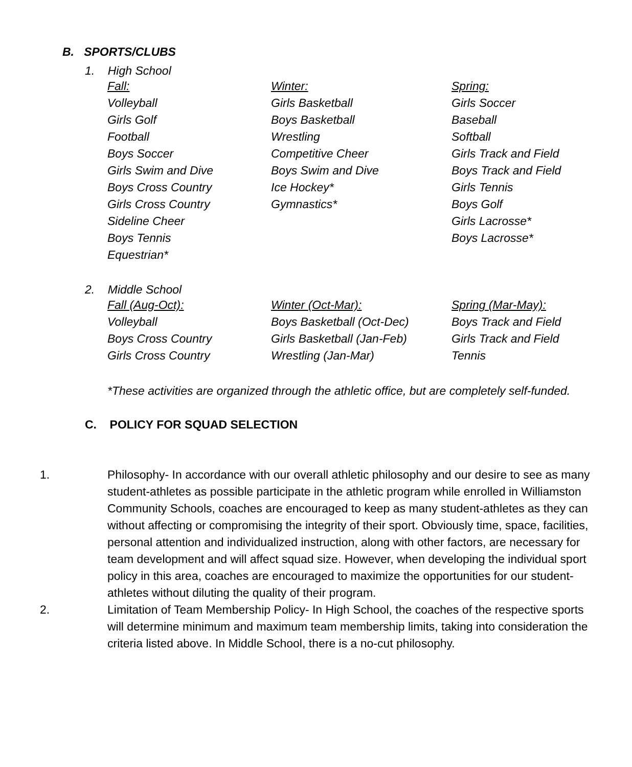B. SPORTS/CLUBS
1. High School
| Fall: | Winter: | Spring: |
| Volleyball | Girls Basketball | Girls Soccer |
| Girls Golf | Boys Basketball | Baseball |
| Football | Wrestling | Softball |
| Boys Soccer | Competitive Cheer | Girls Track and Field |
| Girls Swim and Dive | Boys Swim and Dive | Boys Track and Field |
| Boys Cross Country | Ice Hockey* | Girls Tennis |
| Girls Cross Country | Gymnastics* | Boys Golf |
| Sideline Cheer | | Girls Lacrosse* |
| Boys Tennis | | Boys Lacrosse* |
| Equestrian* | | |
2. Middle School
| Fall (Aug-Oct): | Winter (Oct-Mar): | Spring (Mar-May): |
| Volleyball | Boys Basketball (Oct-Dec) | Boys Track and Field |
| Boys Cross Country | Girls Basketball (Jan-Feb) | Girls Track and Field |
| Girls Cross Country | Wrestling (Jan-Mar) | Tennis |
*These activities are organized through the athletic office, but are completely self-funded.
C. POLICY FOR SQUAD SELECTION
1. Philosophy- In accordance with our overall athletic philosophy and our desire to see as many student-athletes as possible participate in the athletic program while enrolled in Williamston Community Schools, coaches are encouraged to keep as many student-athletes as they can without affecting or compromising the integrity of their sport. Obviously time, space, facilities, personal attention and individualized instruction, along with other factors, are necessary for team development and will affect squad size. However, when developing the individual sport policy in this area, coaches are encouraged to maximize the opportunities for our student-athletes without diluting the quality of their program.
2. Limitation of Team Membership Policy- In High School, the coaches of the respective sports will determine minimum and maximum team membership limits, taking into consideration the criteria listed above. In Middle School, there is a no-cut philosophy.